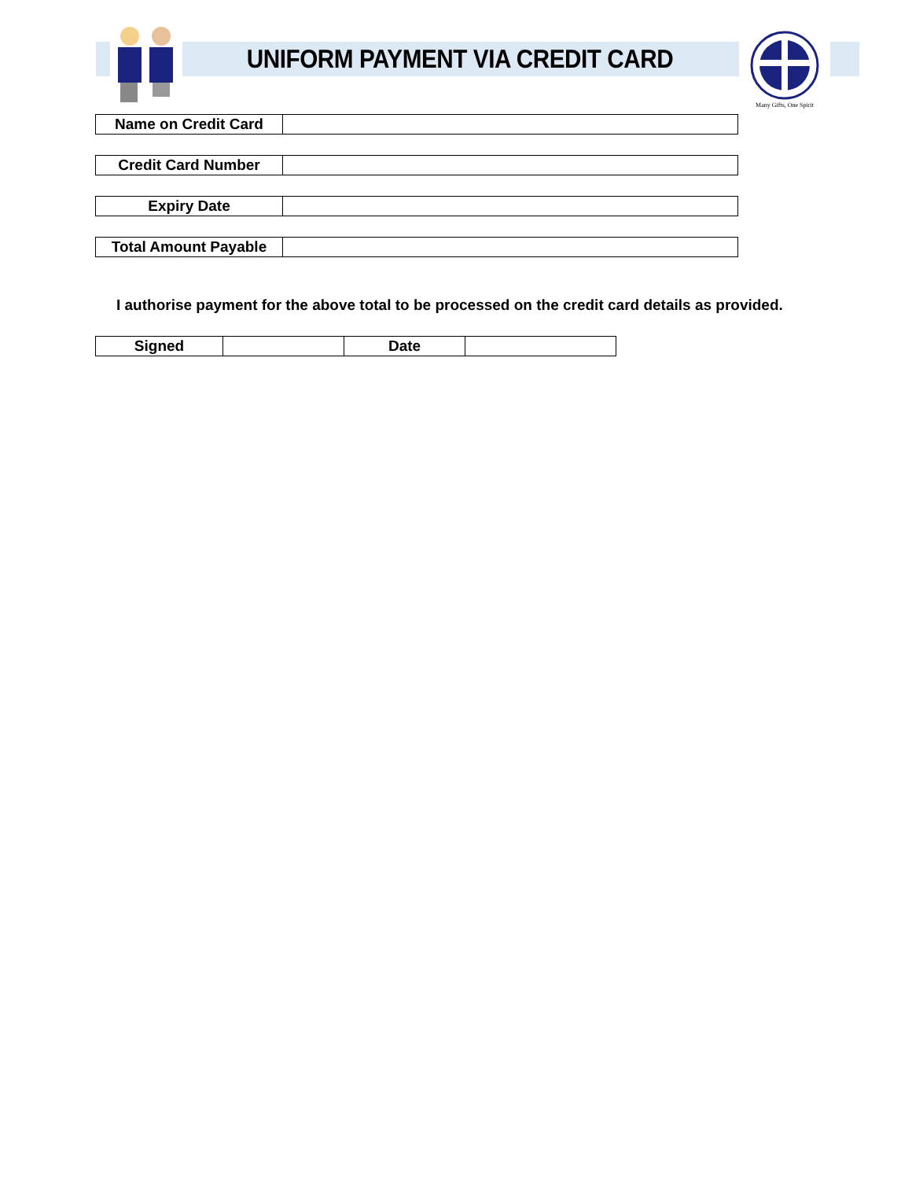UNIFORM PAYMENT VIA CREDIT CARD
Many Gifts, One Spirit
| Name on Credit Card | |
| Credit Card Number | |
| Expiry Date | |
| Total Amount Payable | |
I authorise payment for the above total to be processed on the credit card details as provided.
| Signed | | Date | |